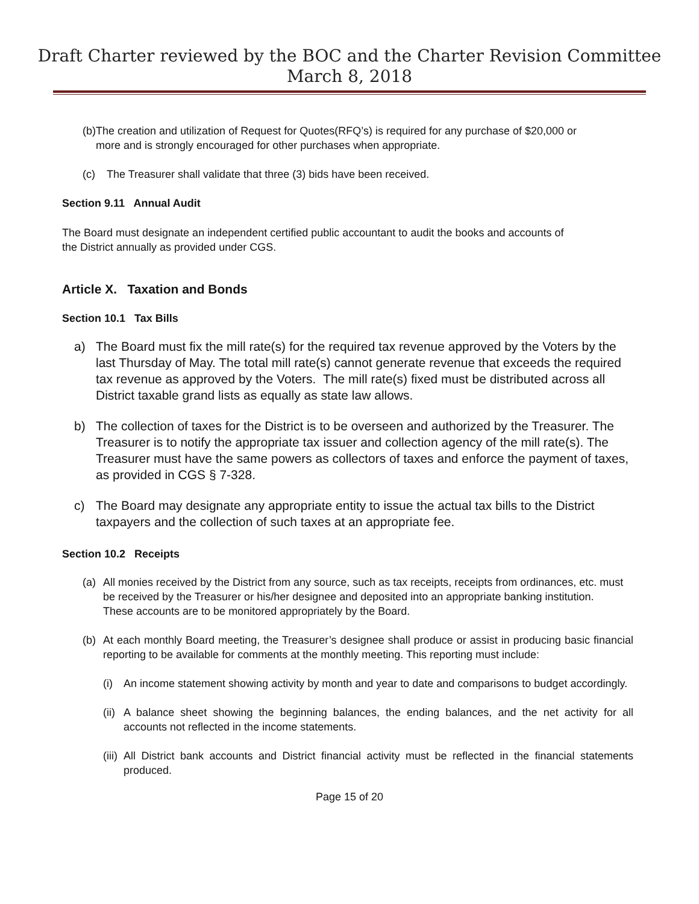Draft Charter reviewed by the BOC and the Charter Revision Committee
March 8, 2018
(b) The creation and utilization of Request for Quotes(RFQ’s) is required for any purchase of $20,000 or more and is strongly encouraged for other purchases when appropriate.
(c) The Treasurer shall validate that three (3) bids have been received.
Section 9.11 Annual Audit
The Board must designate an independent certified public accountant to audit the books and accounts of the District annually as provided under CGS.
Article X. Taxation and Bonds
Section 10.1 Tax Bills
a) The Board must fix the mill rate(s) for the required tax revenue approved by the Voters by the last Thursday of May. The total mill rate(s) cannot generate revenue that exceeds the required tax revenue as approved by the Voters. The mill rate(s) fixed must be distributed across all District taxable grand lists as equally as state law allows.
b) The collection of taxes for the District is to be overseen and authorized by the Treasurer. The Treasurer is to notify the appropriate tax issuer and collection agency of the mill rate(s). The Treasurer must have the same powers as collectors of taxes and enforce the payment of taxes, as provided in CGS § 7-328.
c) The Board may designate any appropriate entity to issue the actual tax bills to the District taxpayers and the collection of such taxes at an appropriate fee.
Section 10.2 Receipts
(a) All monies received by the District from any source, such as tax receipts, receipts from ordinances, etc. must be received by the Treasurer or his/her designee and deposited into an appropriate banking institution. These accounts are to be monitored appropriately by the Board.
(b) At each monthly Board meeting, the Treasurer’s designee shall produce or assist in producing basic financial reporting to be available for comments at the monthly meeting. This reporting must include:
(i) An income statement showing activity by month and year to date and comparisons to budget accordingly.
(ii) A balance sheet showing the beginning balances, the ending balances, and the net activity for all accounts not reflected in the income statements.
(iii) All District bank accounts and District financial activity must be reflected in the financial statements produced.
Page 15 of 20